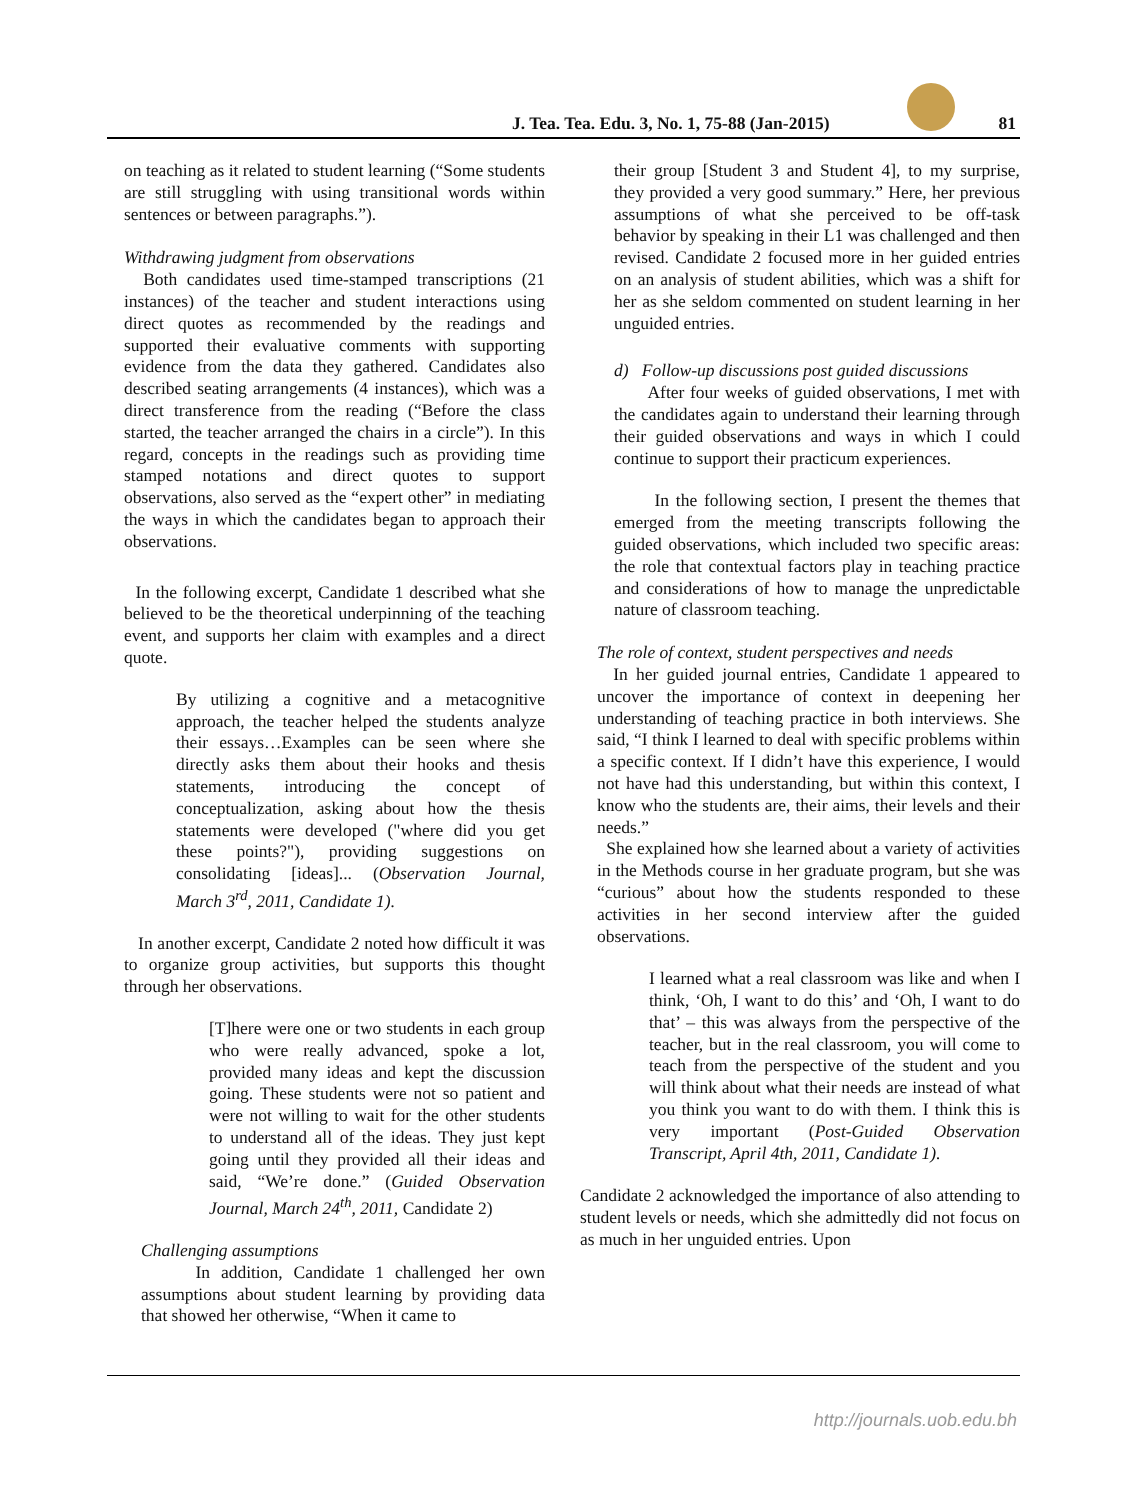J. Tea. Tea. Edu. 3, No. 1, 75-88 (Jan-2015)
81
on teaching as it related to student learning (“Some students are still struggling with using transitional words within sentences or between paragraphs.”).
Withdrawing judgment from observations
Both candidates used time-stamped transcriptions (21 instances) of the teacher and student interactions using direct quotes as recommended by the readings and supported their evaluative comments with supporting evidence from the data they gathered. Candidates also described seating arrangements (4 instances), which was a direct transference from the reading (“Before the class started, the teacher arranged the chairs in a circle”). In this regard, concepts in the readings such as providing time stamped notations and direct quotes to support observations, also served as the “expert other” in mediating the ways in which the candidates began to approach their observations.
In the following excerpt, Candidate 1 described what she believed to be the theoretical underpinning of the teaching event, and supports her claim with examples and a direct quote.
By utilizing a cognitive and a metacognitive approach, the teacher helped the students analyze their essays…Examples can be seen where she directly asks them about their hooks and thesis statements, introducing the concept of conceptualization, asking about how the thesis statements were developed ("where did you get these points?"), providing suggestions on consolidating [ideas]... (Observation Journal, March 3<sup>rd</sup>, 2011, Candidate 1).
In another excerpt, Candidate 2 noted how difficult it was to organize group activities, but supports this thought through her observations.
[T]here were one or two students in each group who were really advanced, spoke a lot, provided many ideas and kept the discussion going. These students were not so patient and were not willing to wait for the other students to understand all of the ideas. They just kept going until they provided all their ideas and said, “We’re done.” (Guided Observation Journal, March 24<sup>th</sup>, 2011, Candidate 2)
Challenging assumptions
In addition, Candidate 1 challenged her own assumptions about student learning by providing data that showed her otherwise, “When it came to
their group [Student 3 and Student 4], to my surprise, they provided a very good summary.” Here, her previous assumptions of what she perceived to be off-task behavior by speaking in their L1 was challenged and then revised. Candidate 2 focused more in her guided entries on an analysis of student abilities, which was a shift for her as she seldom commented on student learning in her unguided entries.
d) Follow-up discussions post guided discussions
After four weeks of guided observations, I met with the candidates again to understand their learning through their guided observations and ways in which I could continue to support their practicum experiences.
In the following section, I present the themes that emerged from the meeting transcripts following the guided observations, which included two specific areas: the role that contextual factors play in teaching practice and considerations of how to manage the unpredictable nature of classroom teaching.
The role of context, student perspectives and needs
In her guided journal entries, Candidate 1 appeared to uncover the importance of context in deepening her understanding of teaching practice in both interviews. She said, “I think I learned to deal with specific problems within a specific context. If I didn’t have this experience, I would not have had this understanding, but within this context, I know who the students are, their aims, their levels and their needs.”
She explained how she learned about a variety of activities in the Methods course in her graduate program, but she was “curious” about how the students responded to these activities in her second interview after the guided observations.
I learned what a real classroom was like and when I think, ‘Oh, I want to do this’ and ‘Oh, I want to do that’ – this was always from the perspective of the teacher, but in the real classroom, you will come to teach from the perspective of the student and you will think about what their needs are instead of what you think you want to do with them. I think this is very important (Post-Guided Observation Transcript, April 4th, 2011, Candidate 1).
Candidate 2 acknowledged the importance of also attending to student levels or needs, which she admittedly did not focus on as much in her unguided entries. Upon
http://journals.uob.edu.bh